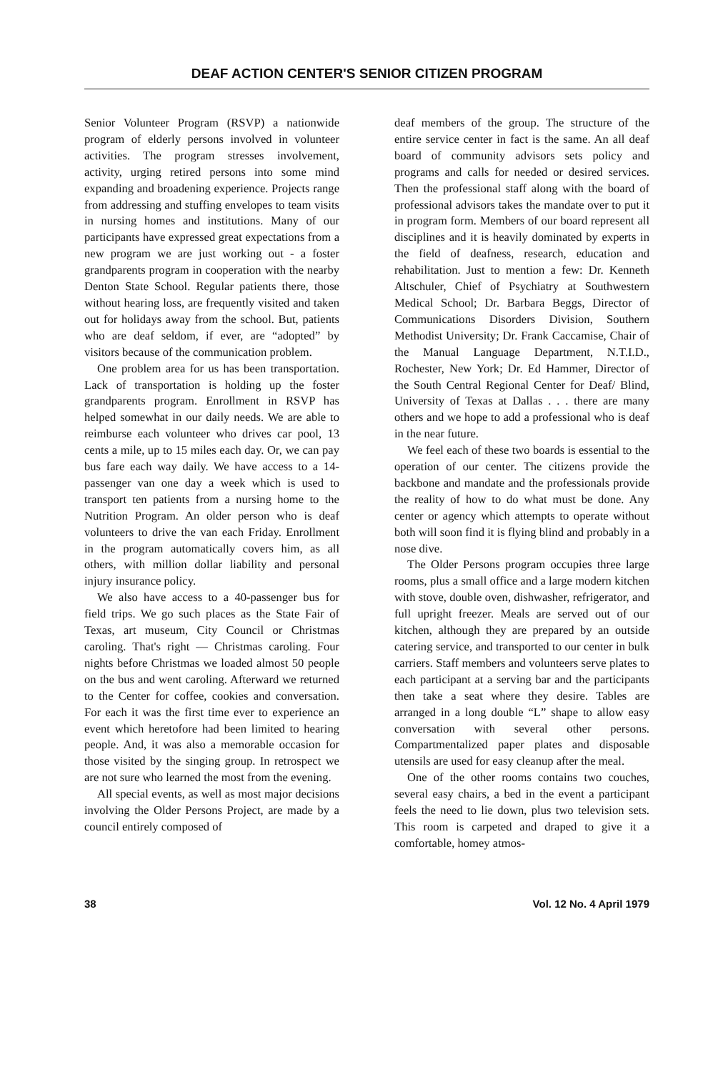DEAF ACTION CENTER'S SENIOR CITIZEN PROGRAM
Senior Volunteer Program (RSVP) a nationwide program of elderly persons involved in volunteer activities. The program stresses involvement, activity, urging retired persons into some mind expanding and broadening experience. Projects range from addressing and stuffing envelopes to team visits in nursing homes and institutions. Many of our participants have expressed great expectations from a new program we are just working out - a foster grandparents program in cooperation with the nearby Denton State School. Regular patients there, those without hearing loss, are frequently visited and taken out for holidays away from the school. But, patients who are deaf seldom, if ever, are “adopted” by visitors because of the communication problem.
One problem area for us has been transportation. Lack of transportation is holding up the foster grandparents program. Enrollment in RSVP has helped somewhat in our daily needs. We are able to reimburse each volunteer who drives car pool, 13 cents a mile, up to 15 miles each day. Or, we can pay bus fare each way daily. We have access to a 14-passenger van one day a week which is used to transport ten patients from a nursing home to the Nutrition Program. An older person who is deaf volunteers to drive the van each Friday. Enrollment in the program automatically covers him, as all others, with million dollar liability and personal injury insurance policy.
We also have access to a 40-passenger bus for field trips. We go such places as the State Fair of Texas, art museum, City Council or Christmas caroling. That's right — Christmas caroling. Four nights before Christmas we loaded almost 50 people on the bus and went caroling. Afterward we returned to the Center for coffee, cookies and conversation. For each it was the first time ever to experience an event which heretofore had been limited to hearing people. And, it was also a memorable occasion for those visited by the singing group. In retrospect we are not sure who learned the most from the evening.
All special events, as well as most major decisions involving the Older Persons Project, are made by a council entirely composed of
deaf members of the group. The structure of the entire service center in fact is the same. An all deaf board of community advisors sets policy and programs and calls for needed or desired services. Then the professional staff along with the board of professional advisors takes the mandate over to put it in program form. Members of our board represent all disciplines and it is heavily dominated by experts in the field of deafness, research, education and rehabilitation. Just to mention a few: Dr. Kenneth Altschuler, Chief of Psychiatry at Southwestern Medical School; Dr. Barbara Beggs, Director of Communications Disorders Division, Southern Methodist University; Dr. Frank Caccamise, Chair of the Manual Language Department, N.T.I.D., Rochester, New York; Dr. Ed Hammer, Director of the South Central Regional Center for Deaf/ Blind, University of Texas at Dallas . . . there are many others and we hope to add a professional who is deaf in the near future.
We feel each of these two boards is essential to the operation of our center. The citizens provide the backbone and mandate and the professionals provide the reality of how to do what must be done. Any center or agency which attempts to operate without both will soon find it is flying blind and probably in a nose dive.
The Older Persons program occupies three large rooms, plus a small office and a large modern kitchen with stove, double oven, dishwasher, refrigerator, and full upright freezer. Meals are served out of our kitchen, although they are prepared by an outside catering service, and transported to our center in bulk carriers. Staff members and volunteers serve plates to each participant at a serving bar and the participants then take a seat where they desire. Tables are arranged in a long double “L” shape to allow easy conversation with several other persons. Compartmentalized paper plates and disposable utensils are used for easy cleanup after the meal.
One of the other rooms contains two couches, several easy chairs, a bed in the event a participant feels the need to lie down, plus two television sets. This room is carpeted and draped to give it a comfortable, homey atmos-
38 Vol. 12 No. 4 April 1979